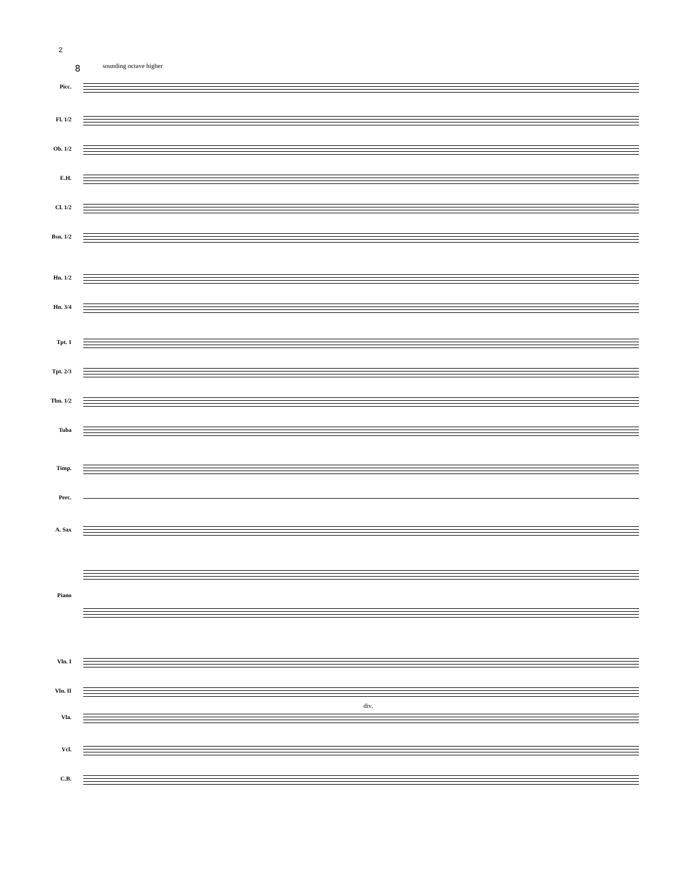2
8 sounding octave higher
Picc.
Fl. 1/2
Ob. 1/2
E.H.
Cl. 1/2
Bsn. 1/2
Hn. 1/2
Hn. 3/4
Tpt. 1
Tpt. 2/3
Tbn. 1/2
Tuba
Timp.
Perc.
A. Sax
Piano
Vln. I
Vln. II
div.
Vla.
Vcl.
C.B.